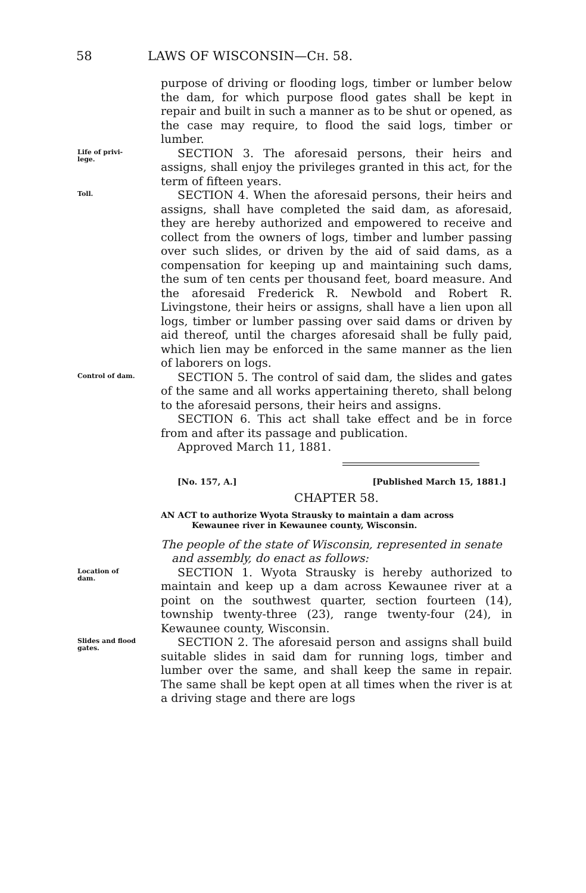58 LAWS OF WISCONSIN—CH. 58.
purpose of driving or flooding logs, timber or lumber below the dam, for which purpose flood gates shall be kept in repair and built in such a manner as to be shut or opened, as the case may require, to flood the said logs, timber or lumber.
Life of privi-
lege.
SECTION 3. The aforesaid persons, their heirs and assigns, shall enjoy the privileges granted in this act, for the term of fifteen years.
Toll.
SECTION 4. When the aforesaid persons, their heirs and assigns, shall have completed the said dam, as aforesaid, they are hereby authorized and empowered to receive and collect from the owners of logs, timber and lumber passing over such slides, or driven by the aid of said dams, as a compensation for keeping up and maintaining such dams, the sum of ten cents per thousand feet, board measure. And the aforesaid Frederick R. Newbold and Robert R. Livingstone, their heirs or assigns, shall have a lien upon all logs, timber or lumber passing over said dams or driven by aid thereof, until the charges aforesaid shall be fully paid, which lien may be enforced in the same manner as the lien of laborers on logs.
Control of dam.
SECTION 5. The control of said dam, the slides and gates of the same and all works appertaining thereto, shall belong to the aforesaid persons, their heirs and assigns.
SECTION 6. This act shall take effect and be in force from and after its passage and publication.
Approved March 11, 1881.
[No. 157, A.] [Published March 15, 1881.]
CHAPTER 58.
AN ACT to authorize Wyota Strausky to maintain a dam across
Kewaunee river in Kewaunee county, Wisconsin.
The people of the state of Wisconsin, represented in senate
and assembly, do enact as follows:
Location of
dam.
SECTION 1. Wyota Strausky is hereby authorized to maintain and keep up a dam across Kewaunee river at a point on the southwest quarter, section fourteen (14), township twenty-three (23), range twenty-four (24), in Kewaunee county, Wisconsin.
Slides and flood
gates.
SECTION 2. The aforesaid person and assigns shall build suitable slides in said dam for running logs, timber and lumber over the same, and shall keep the same in repair. The same shall be kept open at all times when the river is at a driving stage and there are logs